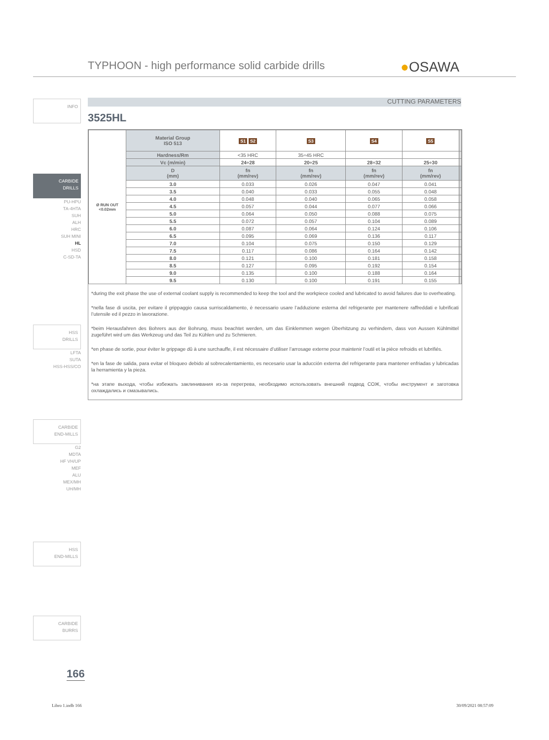TYPHOON - high performance solid carbide drills
●OSAWA
CUTTING PARAMETERS
3525HL
INFO
CARBIDE
DRILLS
PU-HPU
TA-4HTA
SUH
ALH
HRC
SUH MINI
HL
HSD
C-SD-TA
HSS
DRILLS
LFTA
SUTA
HSS-HSS/CO
CARBIDE
END-MILLS
G2
MDTA
HF VH/UP
MEF
ALU
MEX/MH
UH/MH
HSS
END-MILLS
CARBIDE
BURRS
| Ø RUN OUT <0.02mm | Material Group ISO 513 | S1 S2 | S3 | S4 | S5 | | |
| | Hardness/Rm | <35 HRC | 35÷45 HRC | | | | |
| | Vc (m/min) | 24÷28 | 20÷25 | 28÷32 | 25÷30 | | |
| | D (mm) | fn (mm/rev) | fn (mm/rev) | fn (mm/rev) | fn (mm/rev) | | |
| | 3.0 | 0.033 | 0.026 | 0.047 | 0.041 | | |
| | 3.5 | 0.040 | 0.033 | 0.055 | 0.048 | | |
| | 4.0 | 0.048 | 0.040 | 0.065 | 0.058 | | |
| | 4.5 | 0.057 | 0.044 | 0.077 | 0.066 | | |
| | 5.0 | 0.064 | 0.050 | 0.088 | 0.075 | | |
| | 5.5 | 0.072 | 0.057 | 0.104 | 0.089 | | |
| | 6.0 | 0.087 | 0.064 | 0.124 | 0.106 | | |
| | 6.5 | 0.095 | 0.069 | 0.136 | 0.117 | | |
| | 7.0 | 0.104 | 0.075 | 0.150 | 0.129 | | |
| | 7.5 | 0.117 | 0.086 | 0.164 | 0.142 | | |
| | 8.0 | 0.121 | 0.100 | 0.181 | 0.158 | | |
| | 8.5 | 0.127 | 0.095 | 0.192 | 0.154 | | |
| | 9.0 | 0.135 | 0.100 | 0.188 | 0.164 | | |
| | 9.5 | 0.130 | 0.100 | 0.191 | 0.155 | | |
*during the exit phase the use of external coolant supply is recommended to keep the tool and the workpiece cooled and lubricated to avoid failures due to overheating.
*nella fase di uscita, per evitare il grippaggio causa surriscaldamento, è necessario usare l’adduzione esterna del refrigerante per mantenere raffreddati e lubrificati l’utensile ed il pezzo in lavorazione.
*beim Herausfahren des Bohrers aus der Bohrung, muss beachtet werden, um das Einklemmen wegen Überhitzung zu verhindern, dass von Aussen Kühlmittel zugeführt wird um das Werkzeug und das Teil zu Kühlen und zu Schmieren.
*en phase de sortie, pour éviter le grippage dû à une surchauffe, il est nécessaire d’utiliser l’arrosage externe pour maintenir l’outil et la pièce refroidis et lubrifiés.
*en la fase de salida, para evitar el bloqueo debido al sobrecalentamiento, es necesario usar la aducción externa del refrigerante para mantener enfriadas y lubricadas la herramienta y la pieza.
*на этапе выхода, чтобы избежать заклинивания из-за перегрева, необходимо использовать внешний подвод СОЖ, чтобы инструмент и заготовка охлаждались и смазывались.
166
Libro 1.indb 166 30/09/2021 08:57:09